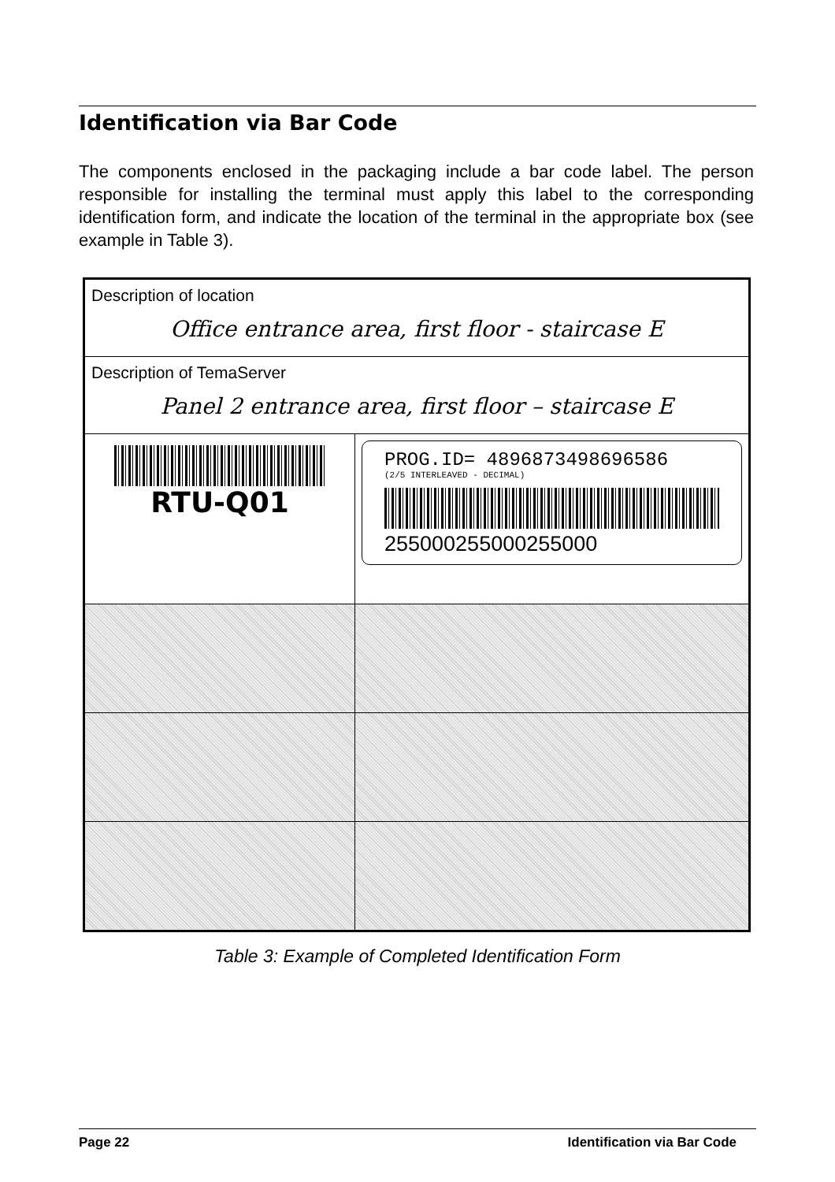Identification via Bar Code
The components enclosed in the packaging include a bar code label. The person responsible for installing the terminal must apply this label to the corresponding identification form, and indicate the location of the terminal in the appropriate box (see example in Table 3).
| Description of location Office entrance area, first floor - staircase E | |
| Description of TemaServer Panel 2 entrance area, first floor – staircase E | |
| RTU-Q01 | PROG.ID= 4896873498696586 (2/5 INTERLEAVED - DECIMAL) 255000255000255000 |
Table 3: Example of Completed Identification Form
Page 22 Identification via Bar Code